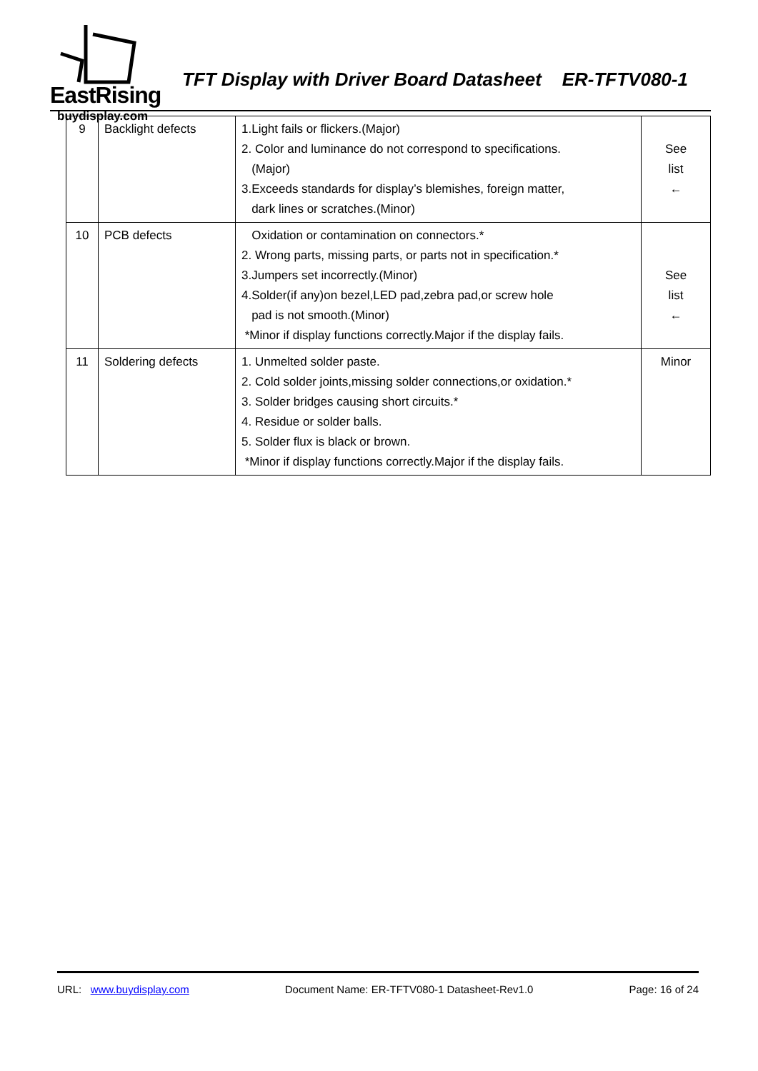EastRising
buydisplay.com
TFT Display with Driver Board Datasheet ER-TFTV080-1
| 9 | Backlight defects | 1.Light fails or flickers.(Major) 2. Color and luminance do not correspond to specifications. (Major) 3.Exceeds standards for display’s blemishes, foreign matter, dark lines or scratches.(Minor) | See list ← |
| 10 | PCB defects | Oxidation or contamination on connectors.* 2. Wrong parts, missing parts, or parts not in specification.* 3.Jumpers set incorrectly.(Minor) 4.Solder(if any)on bezel,LED pad,zebra pad,or screw hole pad is not smooth.(Minor) *Minor if display functions correctly.Major if the display fails. | See list ← |
| 11 | Soldering defects | 1. Unmelted solder paste. 2. Cold solder joints,missing solder connections,or oxidation.* 3. Solder bridges causing short circuits.* 4. Residue or solder balls. 5. Solder flux is black or brown. *Minor if display functions correctly.Major if the display fails. | Minor |
URL: www.buydisplay.com Document Name: ER-TFTV080-1 Datasheet-Rev1.0 Page: 16 of 24